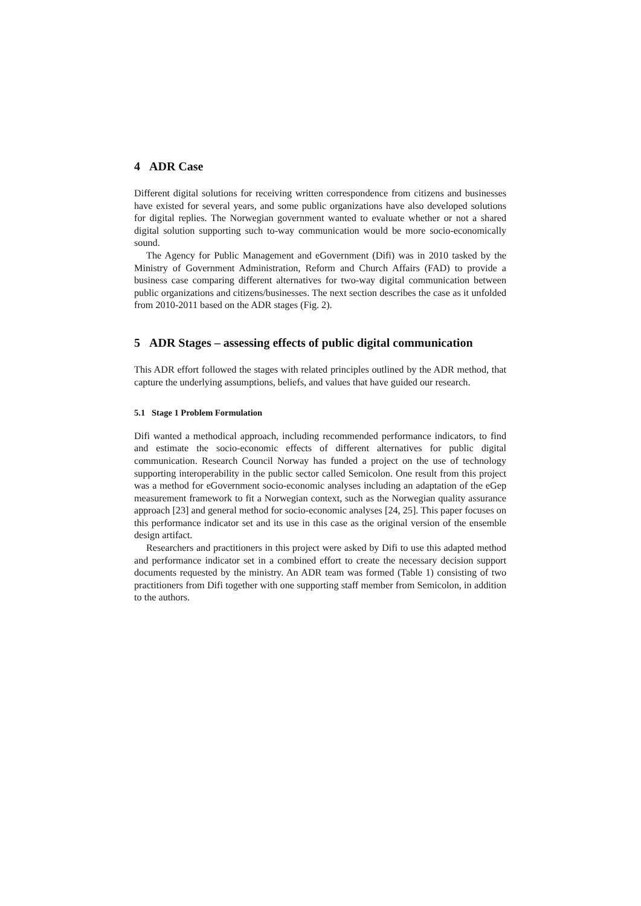4 ADR Case
Different digital solutions for receiving written correspondence from citizens and businesses have existed for several years, and some public organizations have also developed solutions for digital replies. The Norwegian government wanted to evaluate whether or not a shared digital solution supporting such to-way communication would be more socio-economically sound.
The Agency for Public Management and eGovernment (Difi) was in 2010 tasked by the Ministry of Government Administration, Reform and Church Affairs (FAD) to provide a business case comparing different alternatives for two-way digital communication between public organizations and citizens/businesses. The next section describes the case as it unfolded from 2010-2011 based on the ADR stages (Fig. 2).
5 ADR Stages – assessing effects of public digital communication
This ADR effort followed the stages with related principles outlined by the ADR method, that capture the underlying assumptions, beliefs, and values that have guided our research.
5.1 Stage 1 Problem Formulation
Difi wanted a methodical approach, including recommended performance indicators, to find and estimate the socio-economic effects of different alternatives for public digital communication. Research Council Norway has funded a project on the use of technology supporting interoperability in the public sector called Semicolon. One result from this project was a method for eGovernment socio-economic analyses including an adaptation of the eGep measurement framework to fit a Norwegian context, such as the Norwegian quality assurance approach [23] and general method for socio-economic analyses [24, 25]. This paper focuses on this performance indicator set and its use in this case as the original version of the ensemble design artifact.
Researchers and practitioners in this project were asked by Difi to use this adapted method and performance indicator set in a combined effort to create the necessary decision support documents requested by the ministry. An ADR team was formed (Table 1) consisting of two practitioners from Difi together with one supporting staff member from Semicolon, in addition to the authors.